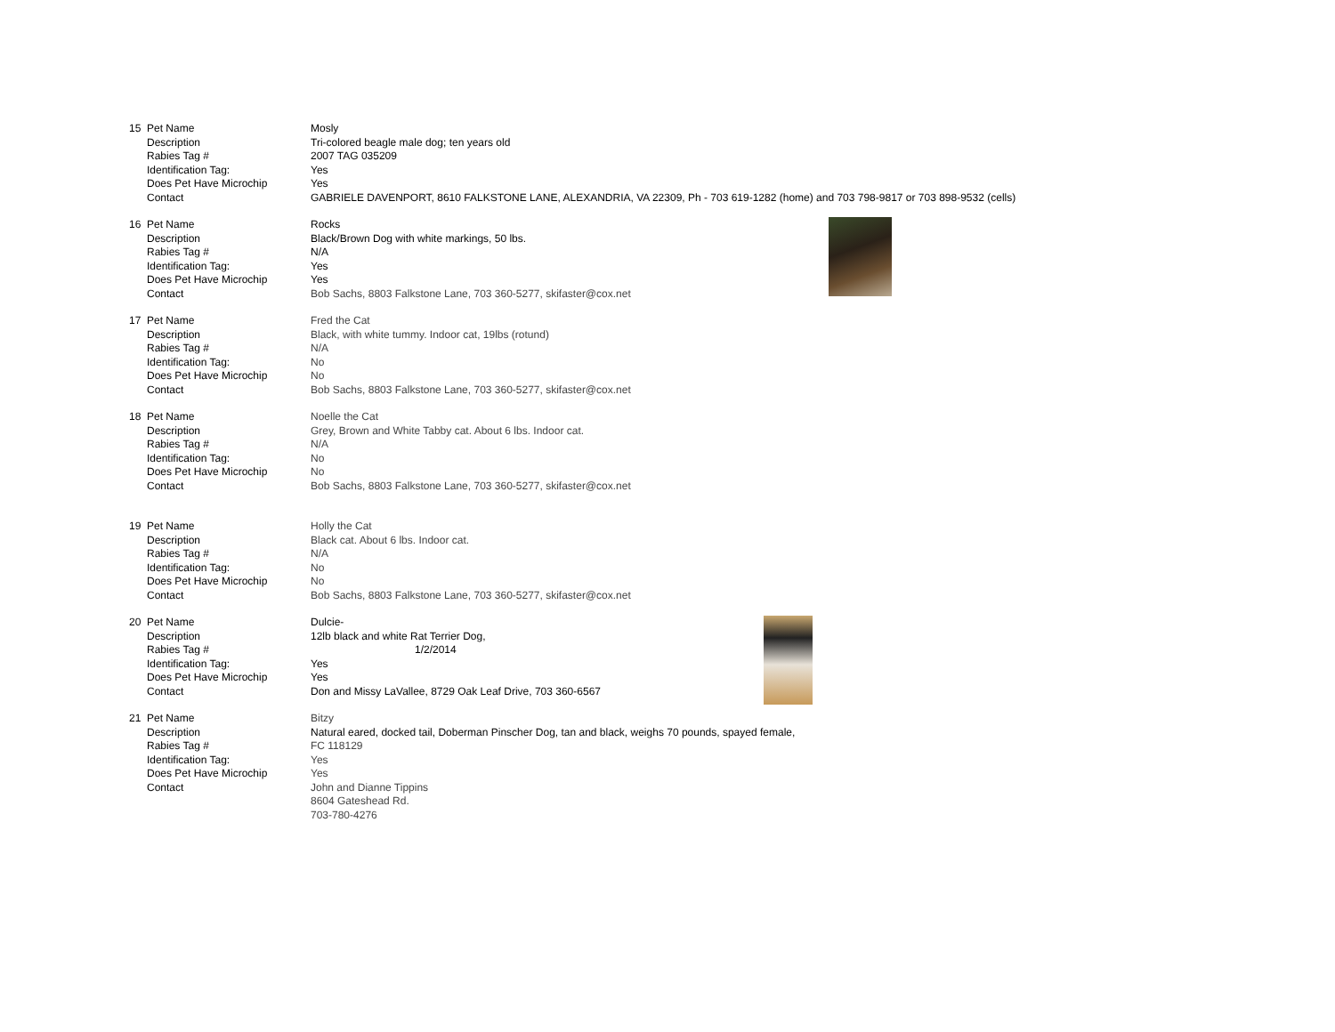| 15 | Pet Name | Mosly |
| | Description | Tri-colored beagle male dog; ten years old |
| | Rabies Tag # | 2007 TAG 035209 |
| | Identification Tag: | Yes |
| | Does Pet Have Microchip | Yes |
| | Contact | GABRIELE DAVENPORT, 8610 FALKSTONE LANE, ALEXANDRIA, VA 22309, Ph - 703 619-1282 (home) and 703 798-9817 or 703 898-9532 (cells) |
| 16 | Pet Name | Rocks |
| | Description | Black/Brown Dog with white markings, 50 lbs. |
| | Rabies Tag # | N/A |
| | Identification Tag: | Yes |
| | Does Pet Have Microchip | Yes |
| | Contact | Bob Sachs, 8803 Falkstone Lane, 703 360-5277, skifaster@cox.net |
| 17 | Pet Name | Fred the Cat |
| | Description | Black, with white tummy. Indoor cat, 19lbs (rotund) |
| | Rabies Tag # | N/A |
| | Identification Tag: | No |
| | Does Pet Have Microchip | No |
| | Contact | Bob Sachs, 8803 Falkstone Lane, 703 360-5277, skifaster@cox.net |
| 18 | Pet Name | Noelle the Cat |
| | Description | Grey, Brown and White Tabby cat. About 6 lbs. Indoor cat. |
| | Rabies Tag # | N/A |
| | Identification Tag: | No |
| | Does Pet Have Microchip | No |
| | Contact | Bob Sachs, 8803 Falkstone Lane, 703 360-5277, skifaster@cox.net |
| 19 | Pet Name | Holly the Cat |
| | Description | Black cat. About 6 lbs. Indoor cat. |
| | Rabies Tag # | N/A |
| | Identification Tag: | No |
| | Does Pet Have Microchip | No |
| | Contact | Bob Sachs, 8803 Falkstone Lane, 703 360-5277, skifaster@cox.net |
| 20 | Pet Name | Dulcie- |
| | Description | 12lb black and white Rat Terrier Dog, |
| | Rabies Tag # | 1/2/2014 |
| | Identification Tag: | Yes |
| | Does Pet Have Microchip | Yes |
| | Contact | Don and Missy LaVallee, 8729 Oak Leaf Drive, 703 360-6567 |
| 21 | Pet Name | Bitzy |
| | Description | Natural eared, docked tail, Doberman Pinscher Dog, tan and black, weighs 70 pounds, spayed female, |
| | Rabies Tag # | FC 118129 |
| | Identification Tag: | Yes |
| | Does Pet Have Microchip | Yes |
| | Contact | John and Dianne Tippins |
| | | 8604 Gateshead Rd. |
| | | 703-780-4276 |